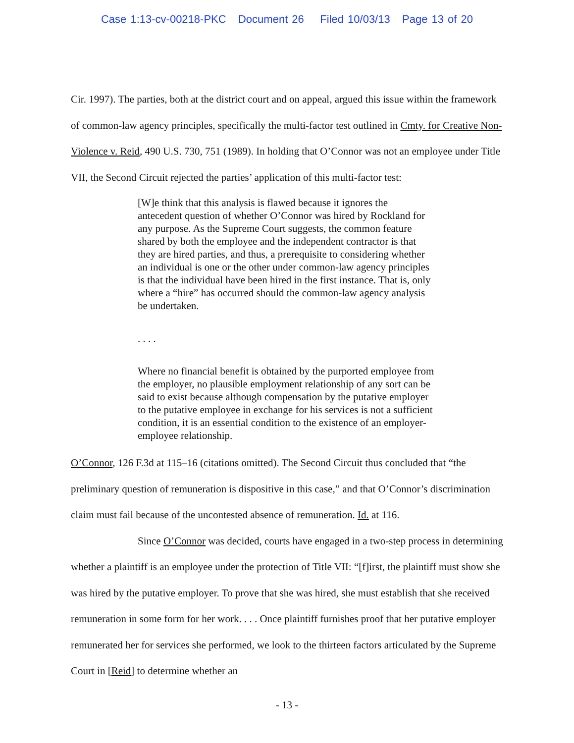Case 1:13-cv-00218-PKC Document 26 Filed 10/03/13 Page 13 of 20
Cir. 1997). The parties, both at the district court and on appeal, argued this issue within the framework of common-law agency principles, specifically the multi-factor test outlined in Cmty. for Creative Non-Violence v. Reid, 490 U.S. 730, 751 (1989). In holding that O’Connor was not an employee under Title VII, the Second Circuit rejected the parties’ application of this multi-factor test:
[W]e think that this analysis is flawed because it ignores the antecedent question of whether O’Connor was hired by Rockland for any purpose. As the Supreme Court suggests, the common feature shared by both the employee and the independent contractor is that they are hired parties, and thus, a prerequisite to considering whether an individual is one or the other under common-law agency principles is that the individual have been hired in the first instance. That is, only where a “hire” has occurred should the common-law agency analysis be undertaken.
. . . .
Where no financial benefit is obtained by the purported employee from the employer, no plausible employment relationship of any sort can be said to exist because although compensation by the putative employer to the putative employee in exchange for his services is not a sufficient condition, it is an essential condition to the existence of an employer-employee relationship.
O’Connor, 126 F.3d at 115–16 (citations omitted). The Second Circuit thus concluded that “the preliminary question of remuneration is dispositive in this case,” and that O’Connor’s discrimination claim must fail because of the uncontested absence of remuneration. Id. at 116.
Since O’Connor was decided, courts have engaged in a two-step process in determining whether a plaintiff is an employee under the protection of Title VII: “[f]irst, the plaintiff must show she was hired by the putative employer. To prove that she was hired, she must establish that she received remuneration in some form for her work. . . . Once plaintiff furnishes proof that her putative employer remunerated her for services she performed, we look to the thirteen factors articulated by the Supreme Court in [Reid] to determine whether an
- 13 -